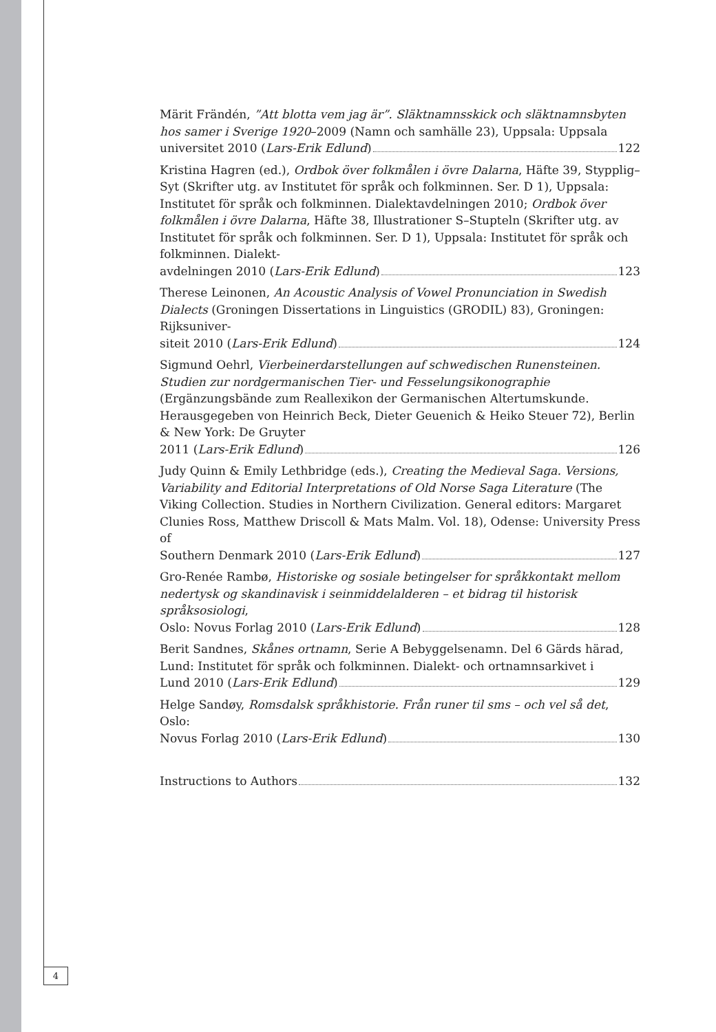Märit Frändén, ”Att blotta vem jag är”. Släktnamnsskick och släktnamnsbyten hos samer i Sverige 1920–2009 (Namn och samhälle 23), Uppsala: Uppsala
universitet 2010 (Lars-Erik Edlund) 122
Kristina Hagren (ed.), Ordbok över folkmålen i övre Dalarna, Häfte 39, Stypplig–Syt (Skrifter utg. av Institutet för språk och folkminnen. Ser. D 1), Uppsala: Institutet för språk och folkminnen. Dialektavdelningen 2010; Ordbok över folkmålen i övre Dalarna, Häfte 38, Illustrationer S–Stupteln (Skrifter utg. av Institutet för språk och folkminnen. Ser. D 1), Uppsala: Institutet för språk och folkminnen. Dialekt-
avdelningen 2010 (Lars-Erik Edlund) 123
Therese Leinonen, An Acoustic Analysis of Vowel Pronunciation in Swedish Dialects (Groningen Dissertations in Linguistics (GRODIL) 83), Groningen: Rijksuniver-
siteit 2010 (Lars-Erik Edlund) 124
Sigmund Oehrl, Vierbeinerdarstellungen auf schwedischen Runensteinen. Studien zur nordgermanischen Tier- und Fesselungsikonographie (Ergänzungsbände zum Reallexikon der Germanischen Altertumskunde. Herausgegeben von Heinrich Beck, Dieter Geuenich & Heiko Steuer 72), Berlin & New York: De Gruyter
2011 (Lars-Erik Edlund) 126
Judy Quinn & Emily Lethbridge (eds.), Creating the Medieval Saga. Versions, Variability and Editorial Interpretations of Old Norse Saga Literature (The Viking Collection. Studies in Northern Civilization. General editors: Margaret Clunies Ross, Matthew Driscoll & Mats Malm. Vol. 18), Odense: University Press of
Southern Denmark 2010 (Lars-Erik Edlund) 127
Gro-Renée Rambø, Historiske og sosiale betingelser for språkkontakt mellom nedertysk og skandinavisk i seinmiddelalderen – et bidrag til historisk språksosiologi,
Oslo: Novus Forlag 2010 (Lars-Erik Edlund) 128
Berit Sandnes, Skånes ortnamn, Serie A Bebyggelsenamn. Del 6 Gärds härad, Lund: Institutet för språk och folkminnen. Dialekt- och ortnamnsarkivet i
Lund 2010 (Lars-Erik Edlund) 129
Helge Sandøy, Romsdalsk språkhistorie. Från runer til sms – och vel så det, Oslo:
Novus Forlag 2010 (Lars-Erik Edlund) 130
Instructions to Authors 132
4